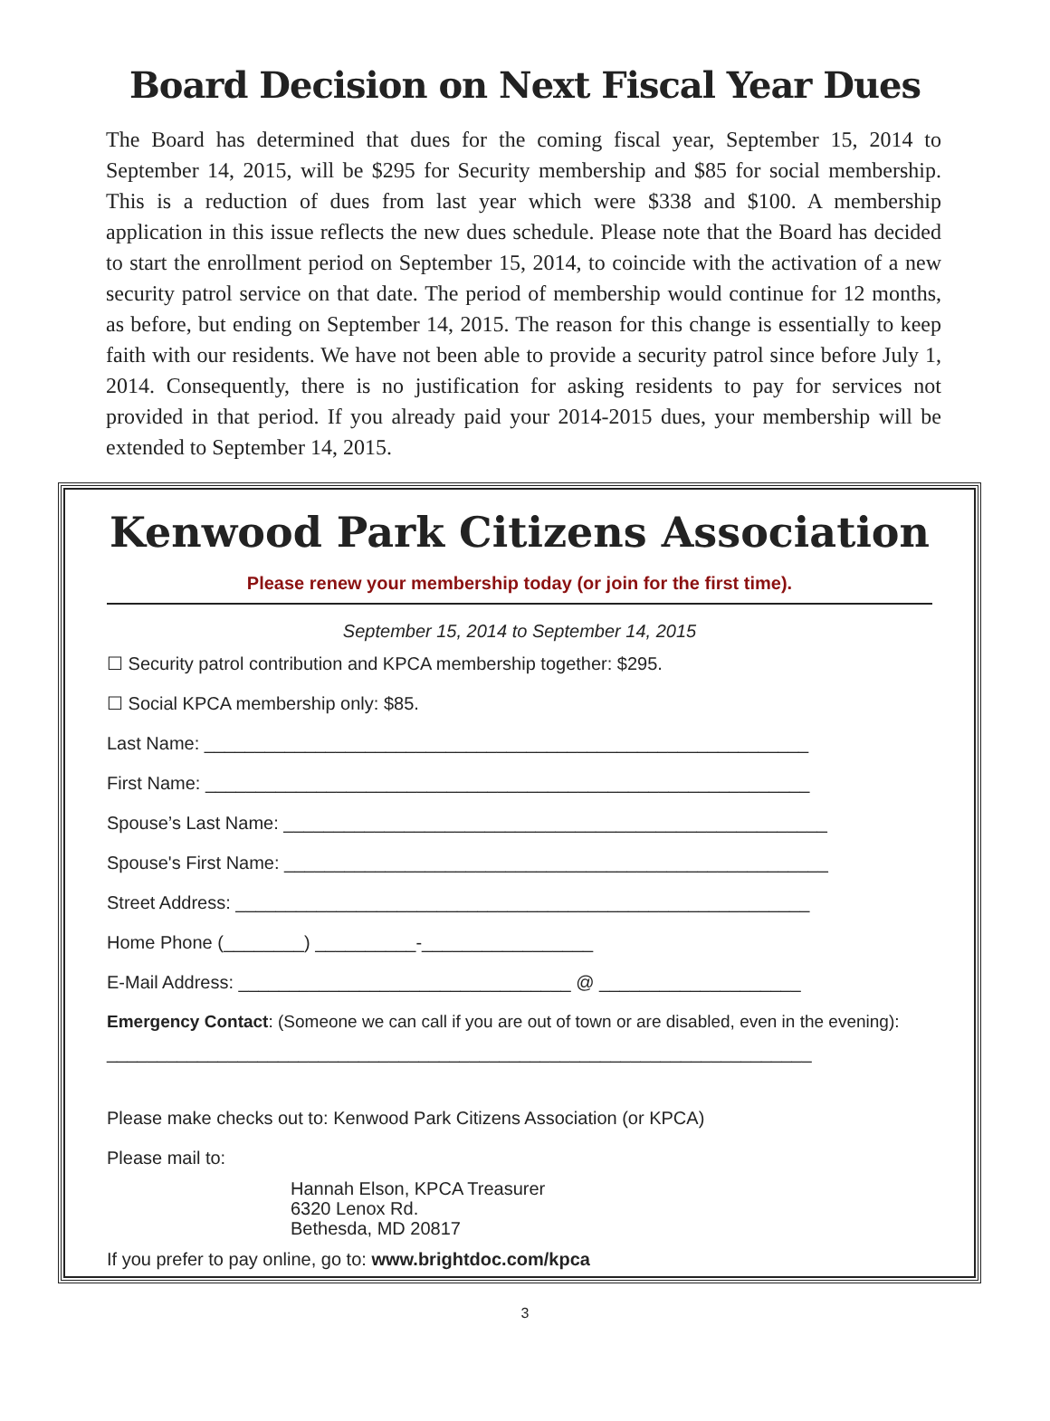Board Decision on Next Fiscal Year Dues
The Board has determined that dues for the coming fiscal year, September 15, 2014 to September 14, 2015, will be $295 for Security membership and $85 for social membership. This is a reduction of dues from last year which were $338 and $100. A membership application in this issue reflects the new dues schedule. Please note that the Board has decided to start the enrollment period on September 15, 2014, to coincide with the activation of a new security patrol service on that date. The period of membership would continue for 12 months, as before, but ending on September 14, 2015. The reason for this change is essentially to keep faith with our residents. We have not been able to provide a security patrol since before July 1, 2014. Consequently, there is no justification for asking residents to pay for services not provided in that period. If you already paid your 2014-2015 dues, your membership will be extended to September 14, 2015.
Kenwood Park Citizens Association
Please renew your membership today (or join for the first time).
September 15, 2014 to September 14, 2015
☐ Security patrol contribution and KPCA membership together: $295.
☐ Social KPCA membership only: $85.
Last Name: ____________________________________________________________
First Name: ____________________________________________________________
Spouse’s Last Name: ______________________________________________________
Spouse's First Name: ______________________________________________________
Street Address: _________________________________________________________
Home Phone (________) __________-_________________
E-Mail Address: _________________________________ @ ____________________
Emergency Contact: (Someone we can call if you are out of town or are disabled, even in the evening):
______________________________________________________________________
Please make checks out to: Kenwood Park Citizens Association (or KPCA)
Please mail to:
Hannah Elson, KPCA Treasurer
6320 Lenox Rd.
Bethesda, MD 20817
If you prefer to pay online, go to: www.brightdoc.com/kpca
3